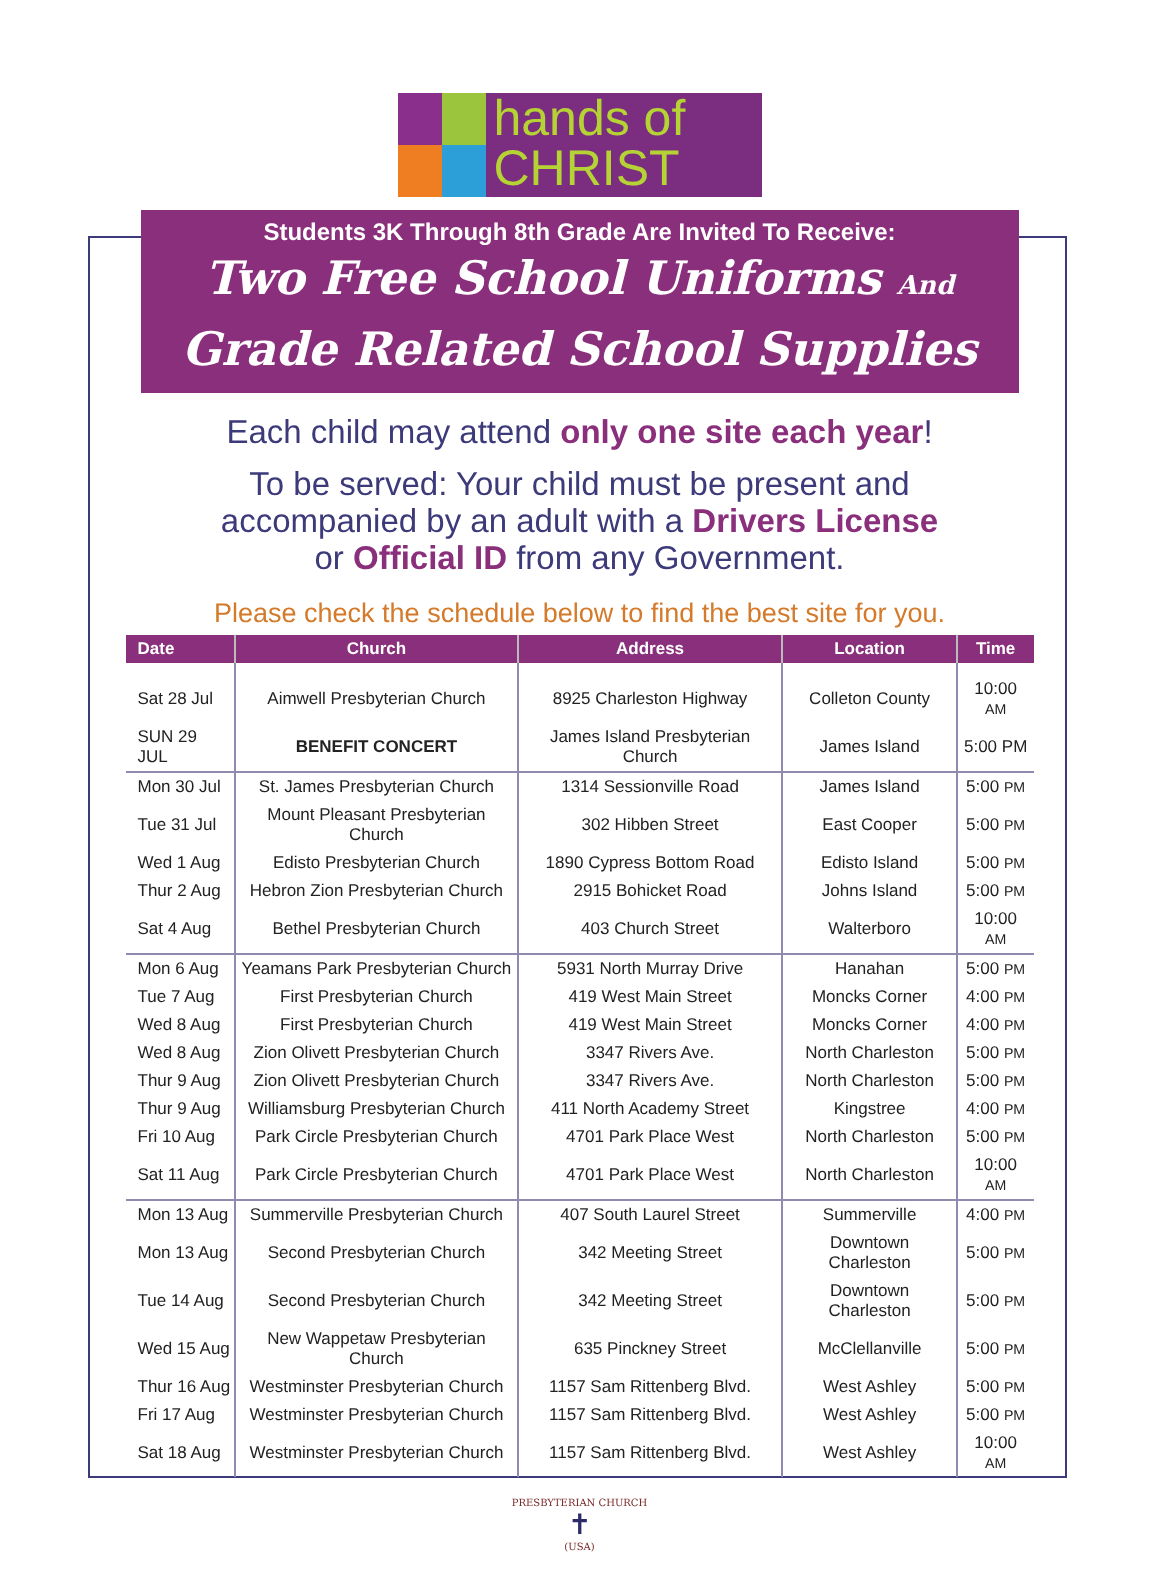hands of
CHRIST
Students 3K Through 8th Grade Are Invited To Receive:
Two Free School Uniforms And
Grade Related School Supplies
Each child may attend only one site each year!
To be served: Your child must be present and
accompanied by an adult with a Drivers License
or Official ID from any Government.
Please check the schedule below to find the best site for you.
| Date | Church | Address | Location | Time |
| --- | --- | --- | --- | --- |
| Sat 28 Jul | Aimwell Presbyterian Church | 8925 Charleston Highway | Colleton County | 10:00 AM |
| SUN 29 JUL | BENEFIT CONCERT | James Island Presbyterian Church | James Island | 5:00 PM |
| Mon 30 Jul | St. James Presbyterian Church | 1314 Sessionville Road | James Island | 5:00 PM |
| Tue 31 Jul | Mount Pleasant Presbyterian Church | 302 Hibben Street | East Cooper | 5:00 PM |
| Wed 1 Aug | Edisto Presbyterian Church | 1890 Cypress Bottom Road | Edisto Island | 5:00 PM |
| Thur 2 Aug | Hebron Zion Presbyterian Church | 2915 Bohicket Road | Johns Island | 5:00 PM |
| Sat 4 Aug | Bethel Presbyterian Church | 403 Church Street | Walterboro | 10:00 AM |
| Mon 6 Aug | Yeamans Park Presbyterian Church | 5931 North Murray Drive | Hanahan | 5:00 PM |
| Tue 7 Aug | First Presbyterian Church | 419 West Main Street | Moncks Corner | 4:00 PM |
| Wed 8 Aug | First Presbyterian Church | 419 West Main Street | Moncks Corner | 4:00 PM |
| Wed 8 Aug | Zion Olivett Presbyterian Church | 3347 Rivers Ave. | North Charleston | 5:00 PM |
| Thur 9 Aug | Zion Olivett Presbyterian Church | 3347 Rivers Ave. | North Charleston | 5:00 PM |
| Thur 9 Aug | Williamsburg Presbyterian Church | 411 North Academy Street | Kingstree | 4:00 PM |
| Fri 10 Aug | Park Circle Presbyterian Church | 4701 Park Place West | North Charleston | 5:00 PM |
| Sat 11 Aug | Park Circle Presbyterian Church | 4701 Park Place West | North Charleston | 10:00 AM |
| Mon 13 Aug | Summerville Presbyterian Church | 407 South Laurel Street | Summerville | 4:00 PM |
| Mon 13 Aug | Second Presbyterian Church | 342 Meeting Street | Downtown Charleston | 5:00 PM |
| Tue 14 Aug | Second Presbyterian Church | 342 Meeting Street | Downtown Charleston | 5:00 PM |
| Wed 15 Aug | New Wappetaw Presbyterian Church | 635 Pinckney Street | McClellanville | 5:00 PM |
| Thur 16 Aug | Westminster Presbyterian Church | 1157 Sam Rittenberg Blvd. | West Ashley | 5:00 PM |
| Fri 17 Aug | Westminster Presbyterian Church | 1157 Sam Rittenberg Blvd. | West Ashley | 5:00 PM |
| Sat 18 Aug | Westminster Presbyterian Church | 1157 Sam Rittenberg Blvd. | West Ashley | 10:00 AM |
PRESBYTERIAN CHURCH
✝
(USA)